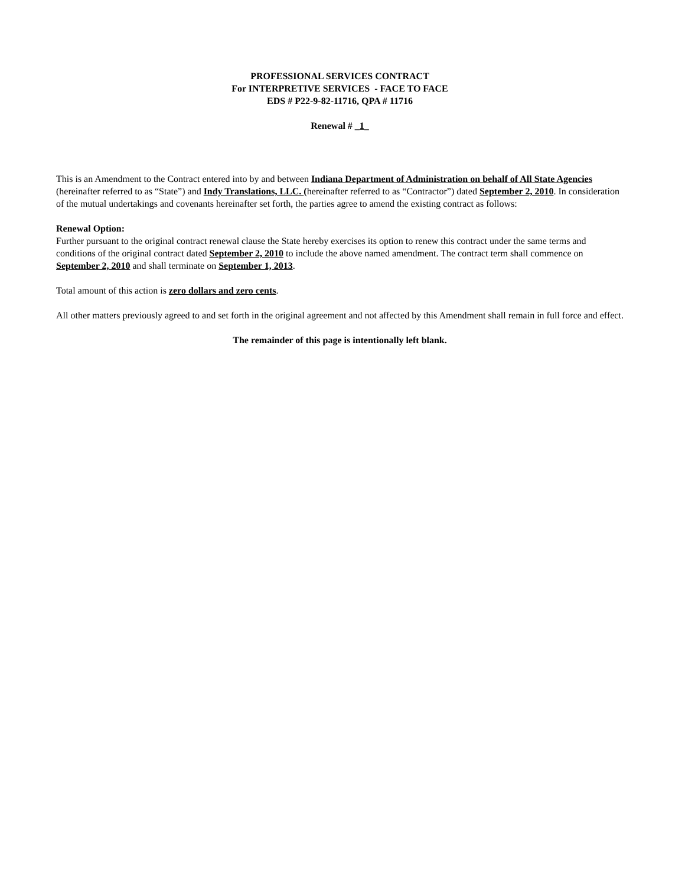PROFESSIONAL SERVICES CONTRACT
For INTERPRETIVE SERVICES - FACE TO FACE
EDS # P22-9-82-11716, QPA # 11716
Renewal # _1_
This is an Amendment to the Contract entered into by and between Indiana Department of Administration on behalf of All State Agencies (hereinafter referred to as “State”) and Indy Translations, LLC. (hereinafter referred to as “Contractor”) dated September 2, 2010. In consideration of the mutual undertakings and covenants hereinafter set forth, the parties agree to amend the existing contract as follows:
Renewal Option:
Further pursuant to the original contract renewal clause the State hereby exercises its option to renew this contract under the same terms and conditions of the original contract dated September 2, 2010 to include the above named amendment. The contract term shall commence on September 2, 2010 and shall terminate on September 1, 2013.
Total amount of this action is zero dollars and zero cents.
All other matters previously agreed to and set forth in the original agreement and not affected by this Amendment shall remain in full force and effect.
The remainder of this page is intentionally left blank.